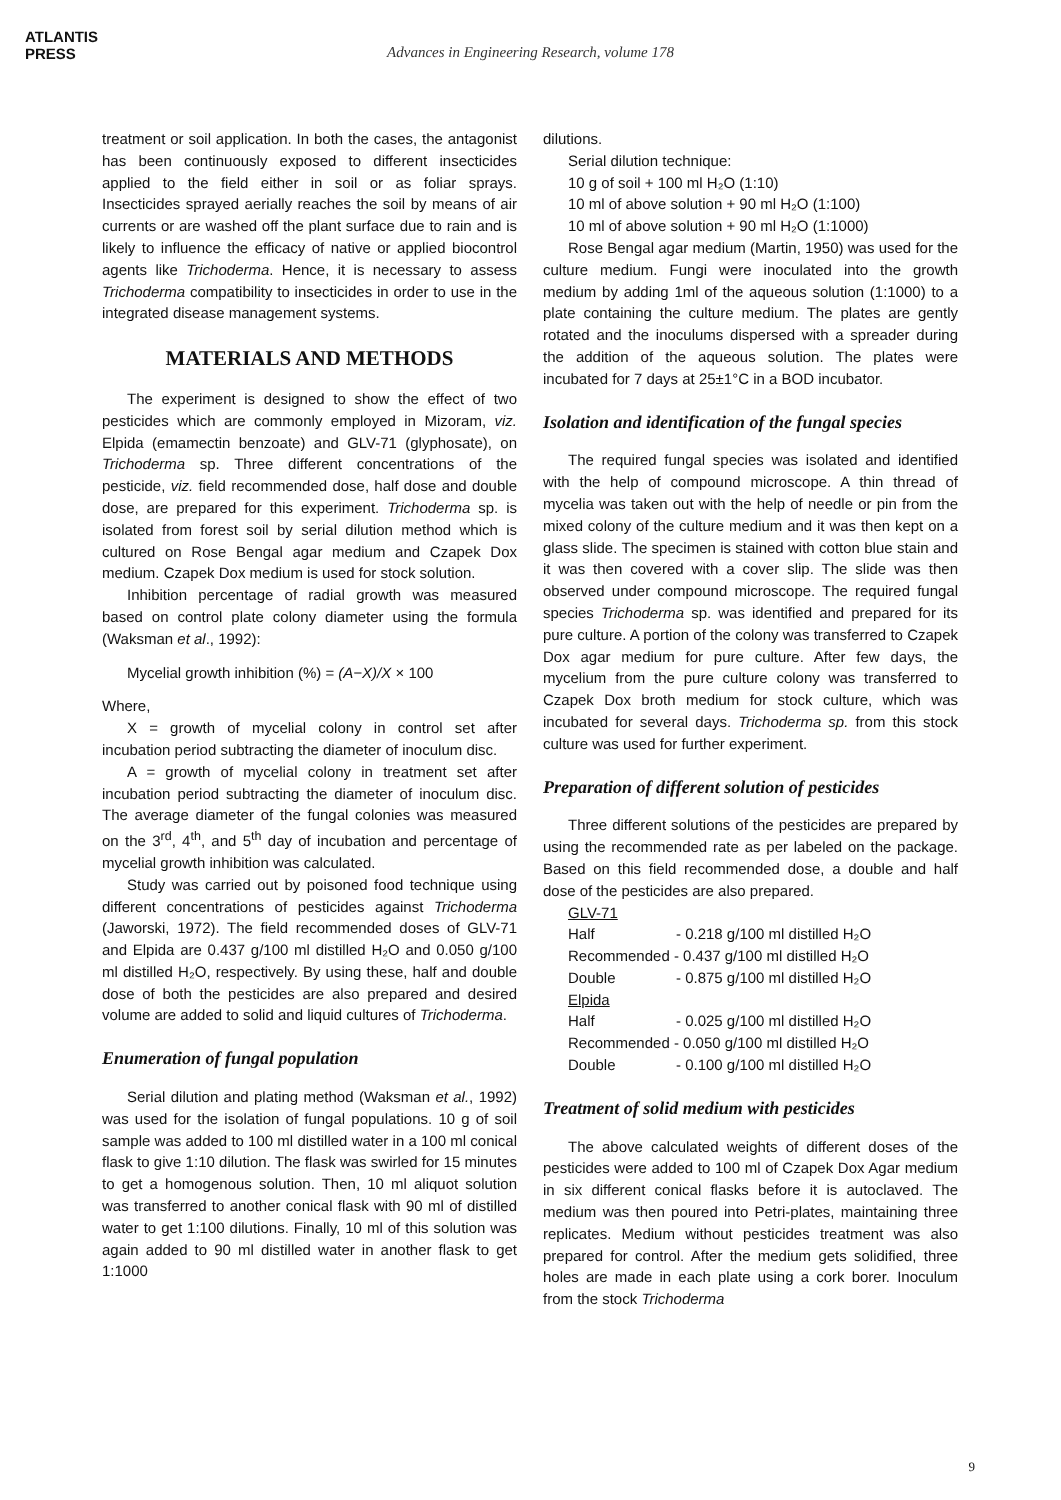ATLANTIS
PRESS
Advances in Engineering Research, volume 178
treatment or soil application. In both the cases, the antagonist has been continuously exposed to different insecticides applied to the field either in soil or as foliar sprays. Insecticides sprayed aerially reaches the soil by means of air currents or are washed off the plant surface due to rain and is likely to influence the efficacy of native or applied biocontrol agents like Trichoderma. Hence, it is necessary to assess Trichoderma compatibility to insecticides in order to use in the integrated disease management systems.
MATERIALS AND METHODS
The experiment is designed to show the effect of two pesticides which are commonly employed in Mizoram, viz. Elpida (emamectin benzoate) and GLV-71 (glyphosate), on Trichoderma sp. Three different concentrations of the pesticide, viz. field recommended dose, half dose and double dose, are prepared for this experiment. Trichoderma sp. is isolated from forest soil by serial dilution method which is cultured on Rose Bengal agar medium and Czapek Dox medium. Czapek Dox medium is used for stock solution.
Inhibition percentage of radial growth was measured based on control plate colony diameter using the formula (Waksman et al., 1992):
Mycelial growth inhibition (%) = (A−X)/X × 100
Where,
X = growth of mycelial colony in control set after incubation period subtracting the diameter of inoculum disc.
A = growth of mycelial colony in treatment set after incubation period subtracting the diameter of inoculum disc. The average diameter of the fungal colonies was measured on the 3<sup>rd</sup>, 4<sup>th</sup>, and 5<sup>th</sup> day of incubation and percentage of mycelial growth inhibition was calculated.
Study was carried out by poisoned food technique using different concentrations of pesticides against Trichoderma (Jaworski, 1972). The field recommended doses of GLV-71 and Elpida are 0.437 g/100 ml distilled H₂O and 0.050 g/100 ml distilled H₂O, respectively. By using these, half and double dose of both the pesticides are also prepared and desired volume are added to solid and liquid cultures of Trichoderma.
Enumeration of fungal population
Serial dilution and plating method (Waksman et al., 1992) was used for the isolation of fungal populations. 10 g of soil sample was added to 100 ml distilled water in a 100 ml conical flask to give 1:10 dilution. The flask was swirled for 15 minutes to get a homogenous solution. Then, 10 ml aliquot solution was transferred to another conical flask with 90 ml of distilled water to get 1:100 dilutions. Finally, 10 ml of this solution was again added to 90 ml distilled water in another flask to get 1:1000
dilutions.
Serial dilution technique:
10 g of soil + 100 ml H₂O (1:10)
10 ml of above solution + 90 ml H₂O (1:100)
10 ml of above solution + 90 ml H₂O (1:1000)
Rose Bengal agar medium (Martin, 1950) was used for the culture medium. Fungi were inoculated into the growth medium by adding 1ml of the aqueous solution (1:1000) to a plate containing the culture medium. The plates are gently rotated and the inoculums dispersed with a spreader during the addition of the aqueous solution. The plates were incubated for 7 days at 25±1°C in a BOD incubator.
Isolation and identification of the fungal species
The required fungal species was isolated and identified with the help of compound microscope. A thin thread of mycelia was taken out with the help of needle or pin from the mixed colony of the culture medium and it was then kept on a glass slide. The specimen is stained with cotton blue stain and it was then covered with a cover slip. The slide was then observed under compound microscope. The required fungal species Trichoderma sp. was identified and prepared for its pure culture. A portion of the colony was transferred to Czapek Dox agar medium for pure culture. After few days, the mycelium from the pure culture colony was transferred to Czapek Dox broth medium for stock culture, which was incubated for several days. Trichoderma sp. from this stock culture was used for further experiment.
Preparation of different solution of pesticides
Three different solutions of the pesticides are prepared by using the recommended rate as per labeled on the package. Based on this field recommended dose, a double and half dose of the pesticides are also prepared.
GLV-71
Half - 0.218 g/100 ml distilled H₂O
Recommended - 0.437 g/100 ml distilled H₂O
Double - 0.875 g/100 ml distilled H₂O
Elpida
Half - 0.025 g/100 ml distilled H₂O
Recommended - 0.050 g/100 ml distilled H₂O
Double - 0.100 g/100 ml distilled H₂O
Treatment of solid medium with pesticides
The above calculated weights of different doses of the pesticides were added to 100 ml of Czapek Dox Agar medium in six different conical flasks before it is autoclaved. The medium was then poured into Petri-plates, maintaining three replicates. Medium without pesticides treatment was also prepared for control. After the medium gets solidified, three holes are made in each plate using a cork borer. Inoculum from the stock Trichoderma
9